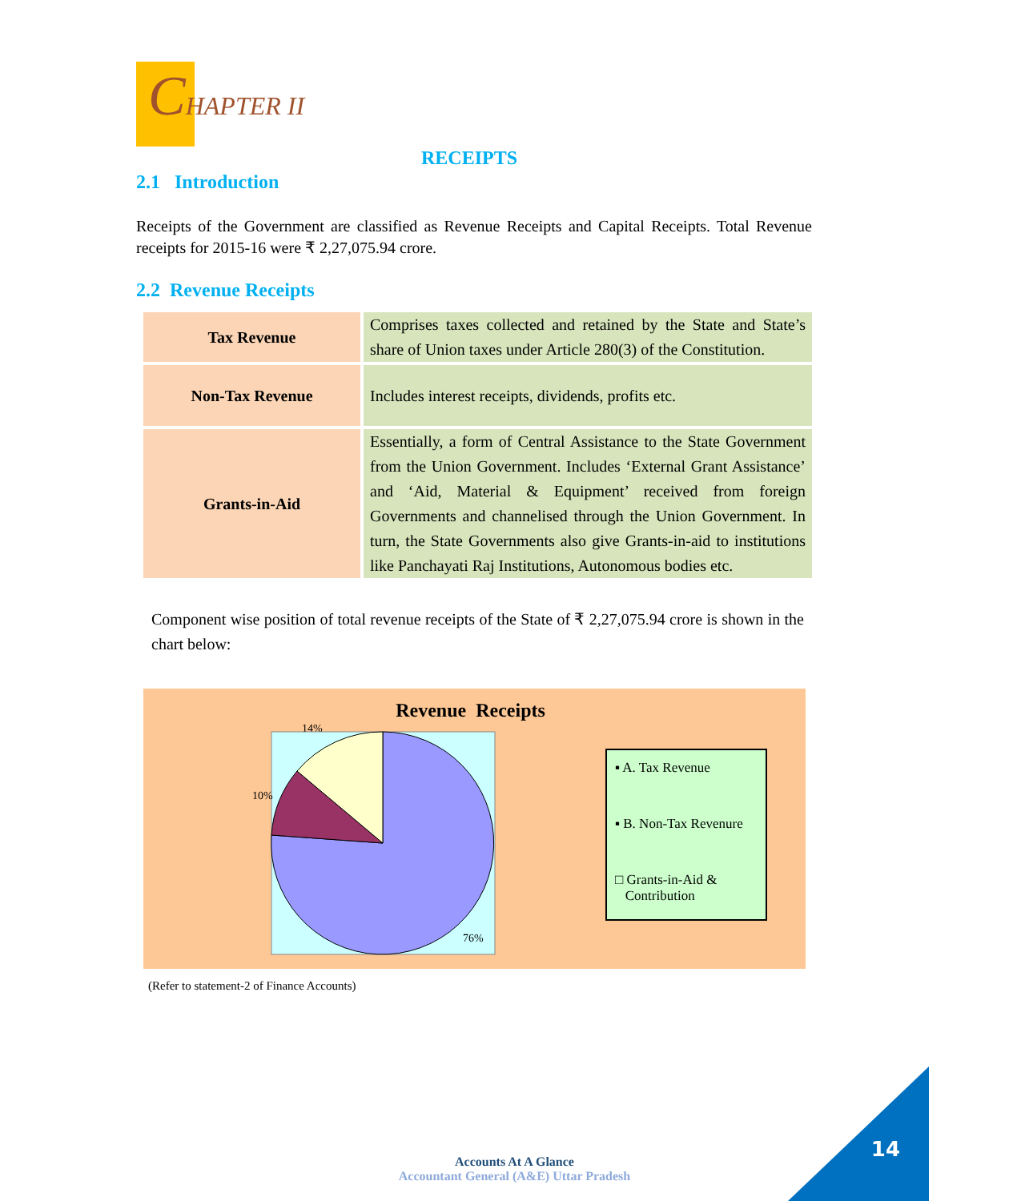CHAPTER II
RECEIPTS
2.1 Introduction
Receipts of the Government are classified as Revenue Receipts and Capital Receipts. Total Revenue receipts for 2015-16 were ₹ 2,27,075.94 crore.
2.2 Revenue Receipts
| Tax Revenue | Comprises taxes collected and retained by the State and State’s share of Union taxes under Article 280(3) of the Constitution. |
| Non-Tax Revenue | Includes interest receipts, dividends, profits etc. |
| Grants-in-Aid | Essentially, a form of Central Assistance to the State Government from the Union Government. Includes ‘External Grant Assistance’ and ‘Aid, Material & Equipment’ received from foreign Governments and channelised through the Union Government. In turn, the State Governments also give Grants-in-aid to institutions like Panchayati Raj Institutions, Autonomous bodies etc. |
Component wise position of total revenue receipts of the State of ₹ 2,27,075.94 crore is shown in the chart below:
Revenue Receipts
14%
10%
76%
▪ A. Tax Revenue
▪ B. Non-Tax Revenure
□ Grants-in-Aid &
Contribution
(Refer to statement-2 of Finance Accounts)
Accounts At A Glance
Accountant General (A&E) Uttar Pradesh
14